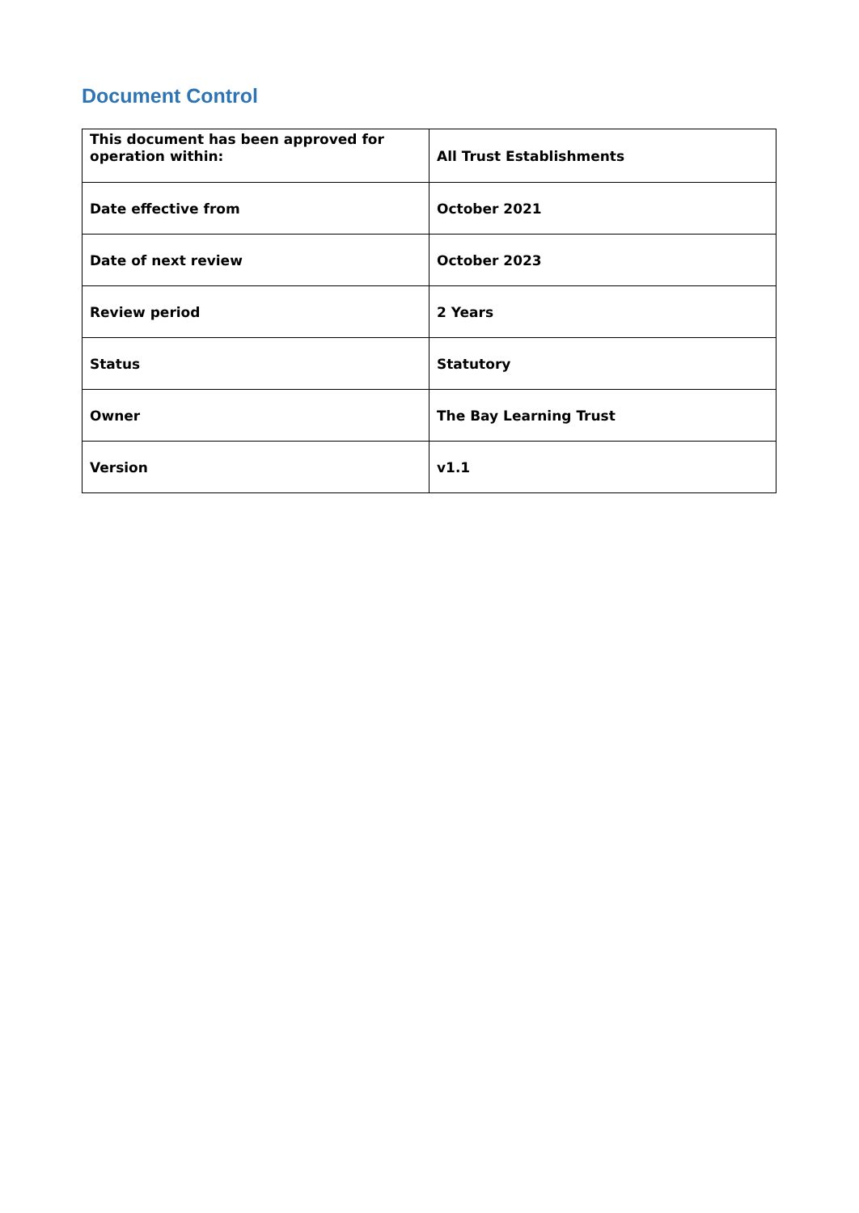Document Control
| This document has been approved for operation within: | All Trust Establishments |
| Date effective from | October 2021 |
| Date of next review | October 2023 |
| Review period | 2 Years |
| Status | Statutory |
| Owner | The Bay Learning Trust |
| Version | v1.1 |